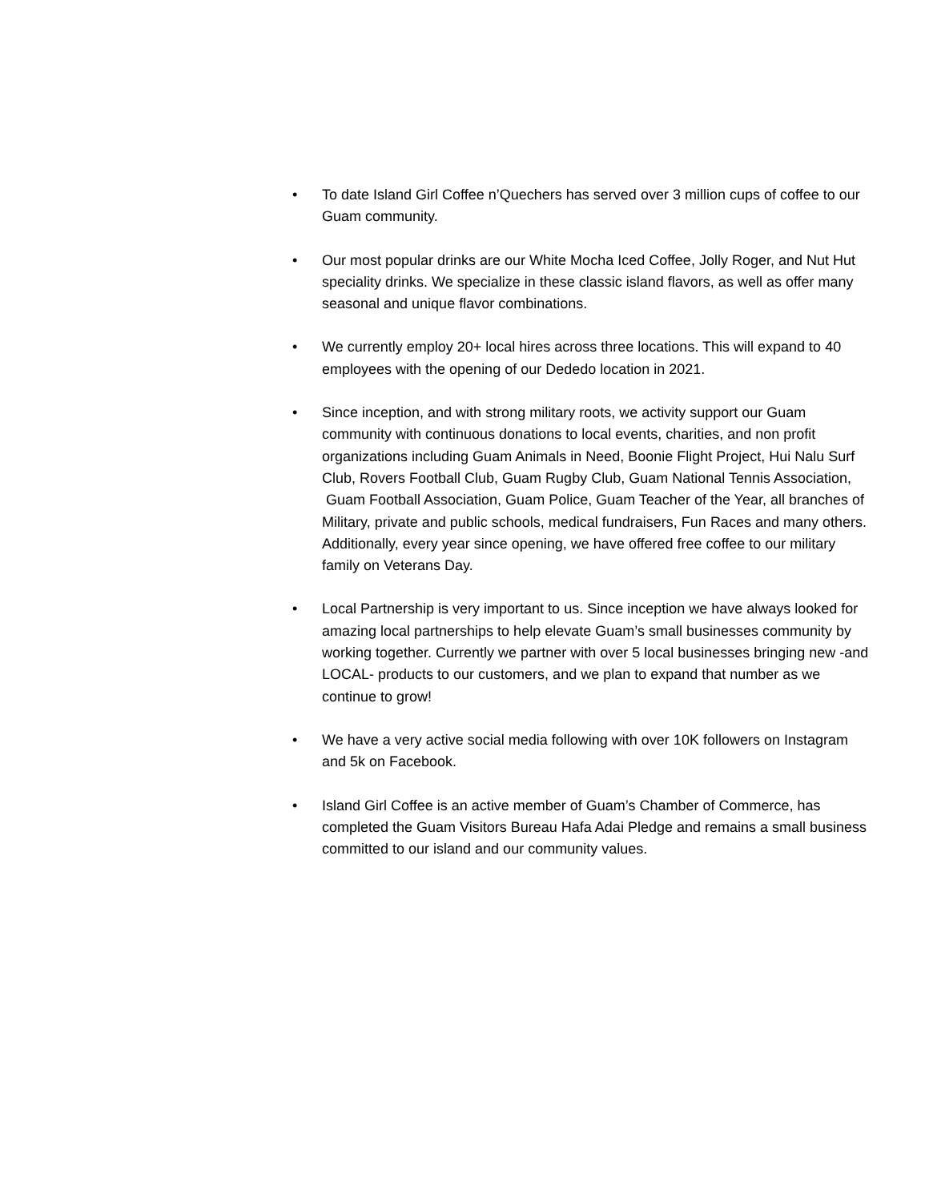• To date Island Girl Coffee n’Quechers has served over 3 million cups of coffee to our Guam community.
• Our most popular drinks are our White Mocha Iced Coffee, Jolly Roger, and Nut Hut speciality drinks. We specialize in these classic island flavors, as well as offer many seasonal and unique flavor combinations.
• We currently employ 20+ local hires across three locations. This will expand to 40 employees with the opening of our Dededo location in 2021.
• Since inception, and with strong military roots, we activity support our Guam community with continuous donations to local events, charities, and non profit organizations including Guam Animals in Need, Boonie Flight Project, Hui Nalu Surf Club, Rovers Football Club, Guam Rugby Club, Guam National Tennis Association, Guam Football Association, Guam Police, Guam Teacher of the Year, all branches of Military, private and public schools, medical fundraisers, Fun Races and many others. Additionally, every year since opening, we have offered free coffee to our military family on Veterans Day.
• Local Partnership is very important to us. Since inception we have always looked for amazing local partnerships to help elevate Guam’s small businesses community by working together. Currently we partner with over 5 local businesses bringing new -and LOCAL- products to our customers, and we plan to expand that number as we continue to grow!
• We have a very active social media following with over 10K followers on Instagram and 5k on Facebook.
• Island Girl Coffee is an active member of Guam’s Chamber of Commerce, has completed the Guam Visitors Bureau Hafa Adai Pledge and remains a small business committed to our island and our community values.